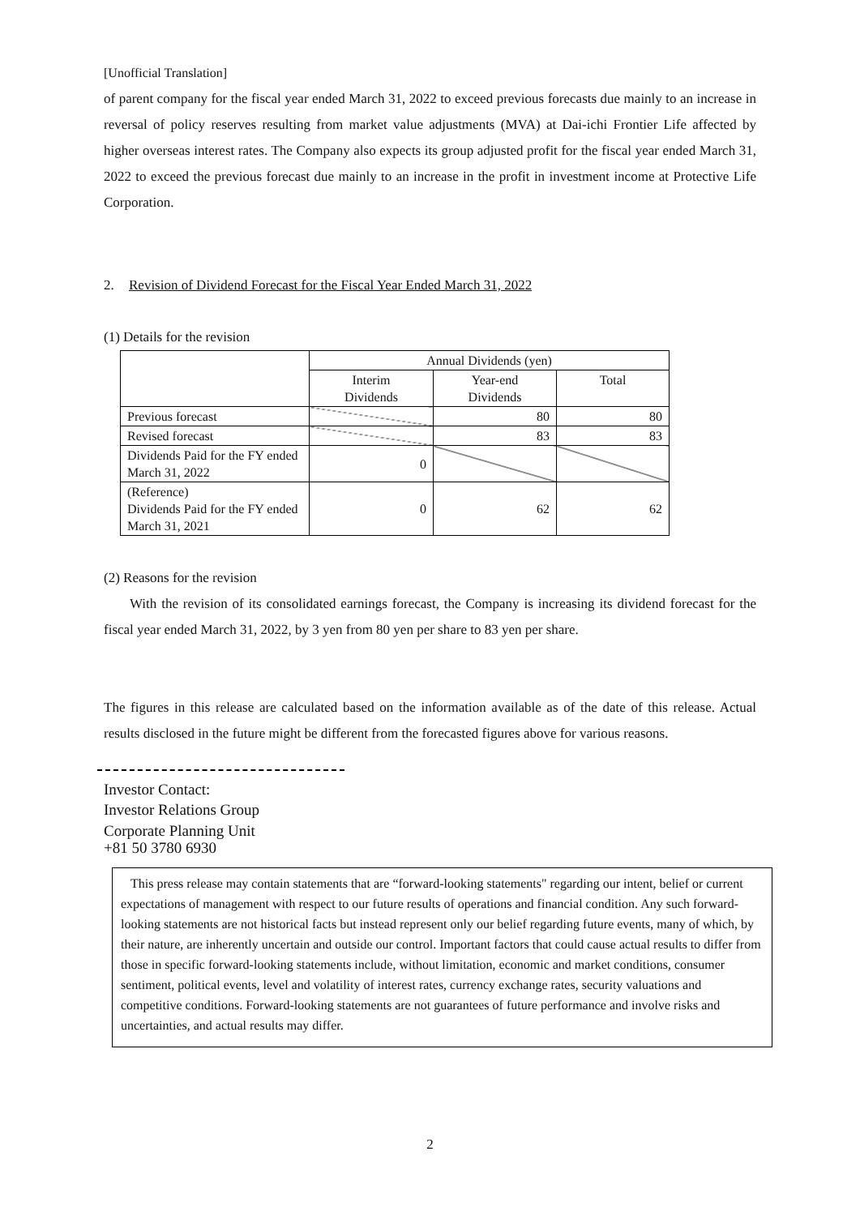[Unofficial Translation]
of parent company for the fiscal year ended March 31, 2022 to exceed previous forecasts due mainly to an increase in reversal of policy reserves resulting from market value adjustments (MVA) at Dai-ichi Frontier Life affected by higher overseas interest rates. The Company also expects its group adjusted profit for the fiscal year ended March 31, 2022 to exceed the previous forecast due mainly to an increase in the profit in investment income at Protective Life Corporation.
2. Revision of Dividend Forecast for the Fiscal Year Ended March 31, 2022
(1) Details for the revision
| | Annual Dividends (yen) | | |
| --- | --- | --- | --- |
| | Interim Dividends | Year-end Dividends | Total |
| Previous forecast | | 80 | 80 |
| Revised forecast | | 83 | 83 |
| Dividends Paid for the FY ended March 31, 2022 | 0 | | |
| (Reference) Dividends Paid for the FY ended March 31, 2021 | 0 | 62 | 62 |
(2) Reasons for the revision
With the revision of its consolidated earnings forecast, the Company is increasing its dividend forecast for the fiscal year ended March 31, 2022, by 3 yen from 80 yen per share to 83 yen per share.
The figures in this release are calculated based on the information available as of the date of this release. Actual results disclosed in the future might be different from the forecasted figures above for various reasons.
Investor Contact:
Investor Relations Group
Corporate Planning Unit
+81 50 3780 6930
This press release may contain statements that are “forward-looking statements" regarding our intent, belief or current expectations of management with respect to our future results of operations and financial condition. Any such forward-looking statements are not historical facts but instead represent only our belief regarding future events, many of which, by their nature, are inherently uncertain and outside our control. Important factors that could cause actual results to differ from those in specific forward-looking statements include, without limitation, economic and market conditions, consumer sentiment, political events, level and volatility of interest rates, currency exchange rates, security valuations and competitive conditions. Forward-looking statements are not guarantees of future performance and involve risks and uncertainties, and actual results may differ.
2